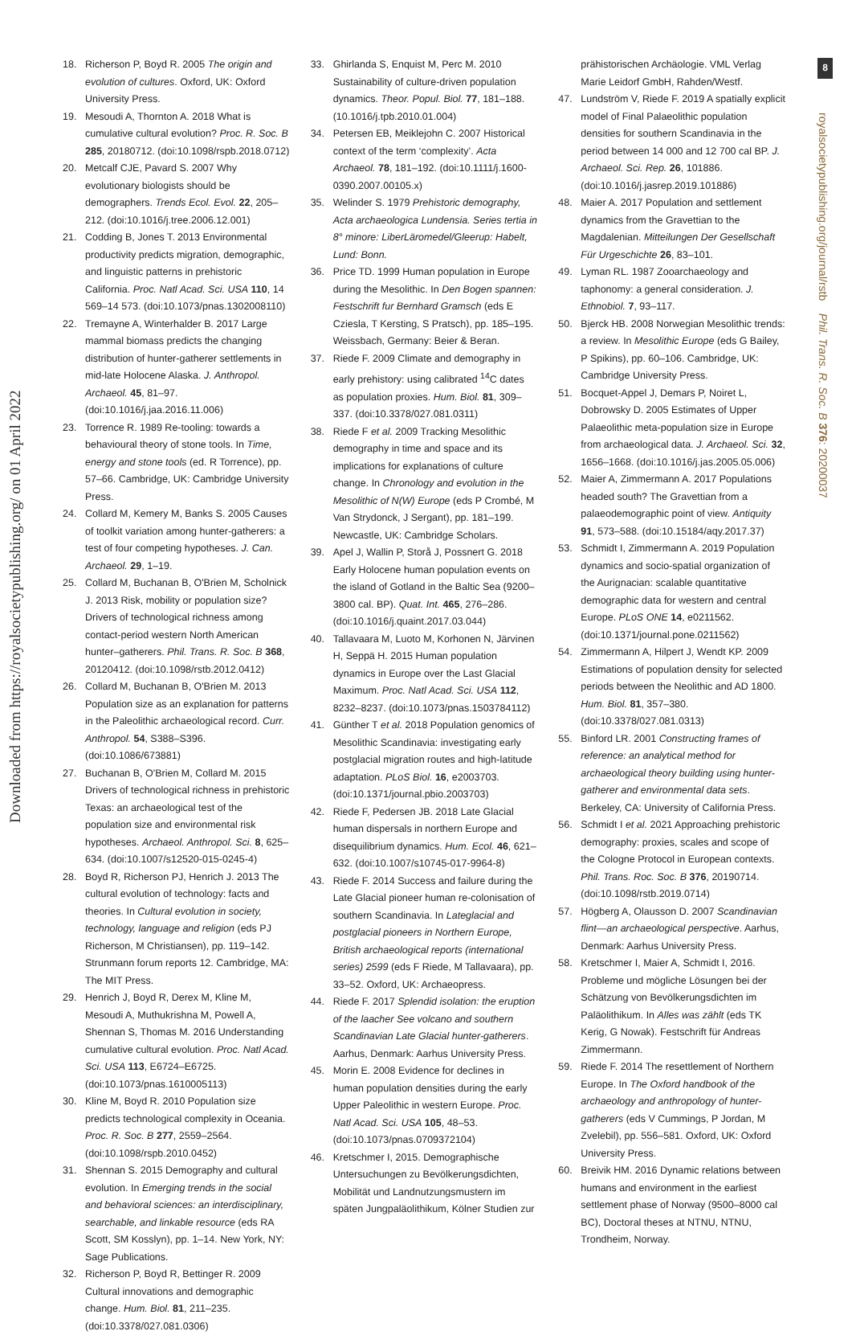8
royalsocietypublishing.org/journal/rstb Phil. Trans. R. Soc. B 376: 20200037
Downloaded from https://royalsocietypublishing.org/ on 01 April 2022
18. Richerson P, Boyd R. 2005 The origin and evolution of cultures. Oxford, UK: Oxford University Press.
19. Mesoudi A, Thornton A. 2018 What is cumulative cultural evolution? Proc. R. Soc. B 285, 20180712. (doi:10.1098/rspb.2018.0712)
20. Metcalf CJE, Pavard S. 2007 Why evolutionary biologists should be demographers. Trends Ecol. Evol. 22, 205–212. (doi:10.1016/j.tree.2006.12.001)
21. Codding B, Jones T. 2013 Environmental productivity predicts migration, demographic, and linguistic patterns in prehistoric California. Proc. Natl Acad. Sci. USA 110, 14 569–14 573. (doi:10.1073/pnas.1302008110)
22. Tremayne A, Winterhalder B. 2017 Large mammal biomass predicts the changing distribution of hunter-gatherer settlements in mid-late Holocene Alaska. J. Anthropol. Archaeol. 45, 81–97. (doi:10.1016/j.jaa.2016.11.006)
23. Torrence R. 1989 Re-tooling: towards a behavioural theory of stone tools. In Time, energy and stone tools (ed. R Torrence), pp. 57–66. Cambridge, UK: Cambridge University Press.
24. Collard M, Kemery M, Banks S. 2005 Causes of toolkit variation among hunter-gatherers: a test of four competing hypotheses. J. Can. Archaeol. 29, 1–19.
25. Collard M, Buchanan B, O'Brien M, Scholnick J. 2013 Risk, mobility or population size? Drivers of technological richness among contact-period western North American hunter–gatherers. Phil. Trans. R. Soc. B 368, 20120412. (doi:10.1098/rstb.2012.0412)
26. Collard M, Buchanan B, O'Brien M. 2013 Population size as an explanation for patterns in the Paleolithic archaeological record. Curr. Anthropol. 54, S388–S396. (doi:10.1086/673881)
27. Buchanan B, O'Brien M, Collard M. 2015 Drivers of technological richness in prehistoric Texas: an archaeological test of the population size and environmental risk hypotheses. Archaeol. Anthropol. Sci. 8, 625–634. (doi:10.1007/s12520-015-0245-4)
28. Boyd R, Richerson PJ, Henrich J. 2013 The cultural evolution of technology: facts and theories. In Cultural evolution in society, technology, language and religion (eds PJ Richerson, M Christiansen), pp. 119–142. Strunmann forum reports 12. Cambridge, MA: The MIT Press.
29. Henrich J, Boyd R, Derex M, Kline M, Mesoudi A, Muthukrishna M, Powell A, Shennan S, Thomas M. 2016 Understanding cumulative cultural evolution. Proc. Natl Acad. Sci. USA 113, E6724–E6725. (doi:10.1073/pnas.1610005113)
30. Kline M, Boyd R. 2010 Population size predicts technological complexity in Oceania. Proc. R. Soc. B 277, 2559–2564. (doi:10.1098/rspb.2010.0452)
31. Shennan S. 2015 Demography and cultural evolution. In Emerging trends in the social and behavioral sciences: an interdisciplinary, searchable, and linkable resource (eds RA Scott, SM Kosslyn), pp. 1–14. New York, NY: Sage Publications.
32. Richerson P, Boyd R, Bettinger R. 2009 Cultural innovations and demographic change. Hum. Biol. 81, 211–235. (doi:10.3378/027.081.0306)
33. Ghirlanda S, Enquist M, Perc M. 2010 Sustainability of culture-driven population dynamics. Theor. Popul. Biol. 77, 181–188. (10.1016/j.tpb.2010.01.004)
34. Petersen EB, Meiklejohn C. 2007 Historical context of the term ‘complexity’. Acta Archaeol. 78, 181–192. (doi:10.1111/j.1600-0390.2007.00105.x)
35. Welinder S. 1979 Prehistoric demography, Acta archaeologica Lundensia. Series tertia in 8° minore: LiberLäromedel/Gleerup: Habelt, Lund: Bonn.
36. Price TD. 1999 Human population in Europe during the Mesolithic. In Den Bogen spannen: Festschrift fur Bernhard Gramsch (eds E Cziesla, T Kersting, S Pratsch), pp. 185–195. Weissbach, Germany: Beier & Beran.
37. Riede F. 2009 Climate and demography in early prehistory: using calibrated <sup>14</sup>C dates as population proxies. Hum. Biol. 81, 309–337. (doi:10.3378/027.081.0311)
38. Riede F et al. 2009 Tracking Mesolithic demography in time and space and its implications for explanations of culture change. In Chronology and evolution in the Mesolithic of N(W) Europe (eds P Crombé, M Van Strydonck, J Sergant), pp. 181–199. Newcastle, UK: Cambridge Scholars.
39. Apel J, Wallin P, Storå J, Possnert G. 2018 Early Holocene human population events on the island of Gotland in the Baltic Sea (9200–3800 cal. BP). Quat. Int. 465, 276–286. (doi:10.1016/j.quaint.2017.03.044)
40. Tallavaara M, Luoto M, Korhonen N, Järvinen H, Seppä H. 2015 Human population dynamics in Europe over the Last Glacial Maximum. Proc. Natl Acad. Sci. USA 112, 8232–8237. (doi:10.1073/pnas.1503784112)
41. Günther T et al. 2018 Population genomics of Mesolithic Scandinavia: investigating early postglacial migration routes and high-latitude adaptation. PLoS Biol. 16, e2003703. (doi:10.1371/journal.pbio.2003703)
42. Riede F, Pedersen JB. 2018 Late Glacial human dispersals in northern Europe and disequilibrium dynamics. Hum. Ecol. 46, 621–632. (doi:10.1007/s10745-017-9964-8)
43. Riede F. 2014 Success and failure during the Late Glacial pioneer human re-colonisation of southern Scandinavia. In Lateglacial and postglacial pioneers in Northern Europe, British archaeological reports (international series) 2599 (eds F Riede, M Tallavaara), pp. 33–52. Oxford, UK: Archaeopress.
44. Riede F. 2017 Splendid isolation: the eruption of the laacher See volcano and southern Scandinavian Late Glacial hunter-gatherers. Aarhus, Denmark: Aarhus University Press.
45. Morin E. 2008 Evidence for declines in human population densities during the early Upper Paleolithic in western Europe. Proc. Natl Acad. Sci. USA 105, 48–53. (doi:10.1073/pnas.0709372104)
46. Kretschmer I, 2015. Demographische Untersuchungen zu Bevölkerungsdichten, Mobilität und Landnutzungsmustern im späten Jungpaläolithikum, Kölner Studien zur
prähistorischen Archäologie. VML Verlag Marie Leidorf GmbH, Rahden/Westf.
47. Lundström V, Riede F. 2019 A spatially explicit model of Final Palaeolithic population densities for southern Scandinavia in the period between 14 000 and 12 700 cal BP. J. Archaeol. Sci. Rep. 26, 101886. (doi:10.1016/j.jasrep.2019.101886)
48. Maier A. 2017 Population and settlement dynamics from the Gravettian to the Magdalenian. Mitteilungen Der Gesellschaft Für Urgeschichte 26, 83–101.
49. Lyman RL. 1987 Zooarchaeology and taphonomy: a general consideration. J. Ethnobiol. 7, 93–117.
50. Bjerck HB. 2008 Norwegian Mesolithic trends: a review. In Mesolithic Europe (eds G Bailey, P Spikins), pp. 60–106. Cambridge, UK: Cambridge University Press.
51. Bocquet-Appel J, Demars P, Noiret L, Dobrowsky D. 2005 Estimates of Upper Palaeolithic meta-population size in Europe from archaeological data. J. Archaeol. Sci. 32, 1656–1668. (doi:10.1016/j.jas.2005.05.006)
52. Maier A, Zimmermann A. 2017 Populations headed south? The Gravettian from a palaeodemographic point of view. Antiquity 91, 573–588. (doi:10.15184/aqy.2017.37)
53. Schmidt I, Zimmermann A. 2019 Population dynamics and socio-spatial organization of the Aurignacian: scalable quantitative demographic data for western and central Europe. PLoS ONE 14, e0211562. (doi:10.1371/journal.pone.0211562)
54. Zimmermann A, Hilpert J, Wendt KP. 2009 Estimations of population density for selected periods between the Neolithic and AD 1800. Hum. Biol. 81, 357–380. (doi:10.3378/027.081.0313)
55. Binford LR. 2001 Constructing frames of reference: an analytical method for archaeological theory building using hunter-gatherer and environmental data sets. Berkeley, CA: University of California Press.
56. Schmidt I et al. 2021 Approaching prehistoric demography: proxies, scales and scope of the Cologne Protocol in European contexts. Phil. Trans. Roc. Soc. B 376, 20190714. (doi:10.1098/rstb.2019.0714)
57. Högberg A, Olausson D. 2007 Scandinavian flint—an archaeological perspective. Aarhus, Denmark: Aarhus University Press.
58. Kretschmer I, Maier A, Schmidt I, 2016. Probleme und mögliche Lösungen bei der Schätzung von Bevölkerungsdichten im Paläolithikum. In Alles was zählt (eds TK Kerig, G Nowak). Festschrift für Andreas Zimmermann.
59. Riede F. 2014 The resettlement of Northern Europe. In The Oxford handbook of the archaeology and anthropology of hunter-gatherers (eds V Cummings, P Jordan, M Zvelebil), pp. 556–581. Oxford, UK: Oxford University Press.
60. Breivik HM. 2016 Dynamic relations between humans and environment in the earliest settlement phase of Norway (9500–8000 cal BC), Doctoral theses at NTNU, NTNU, Trondheim, Norway.